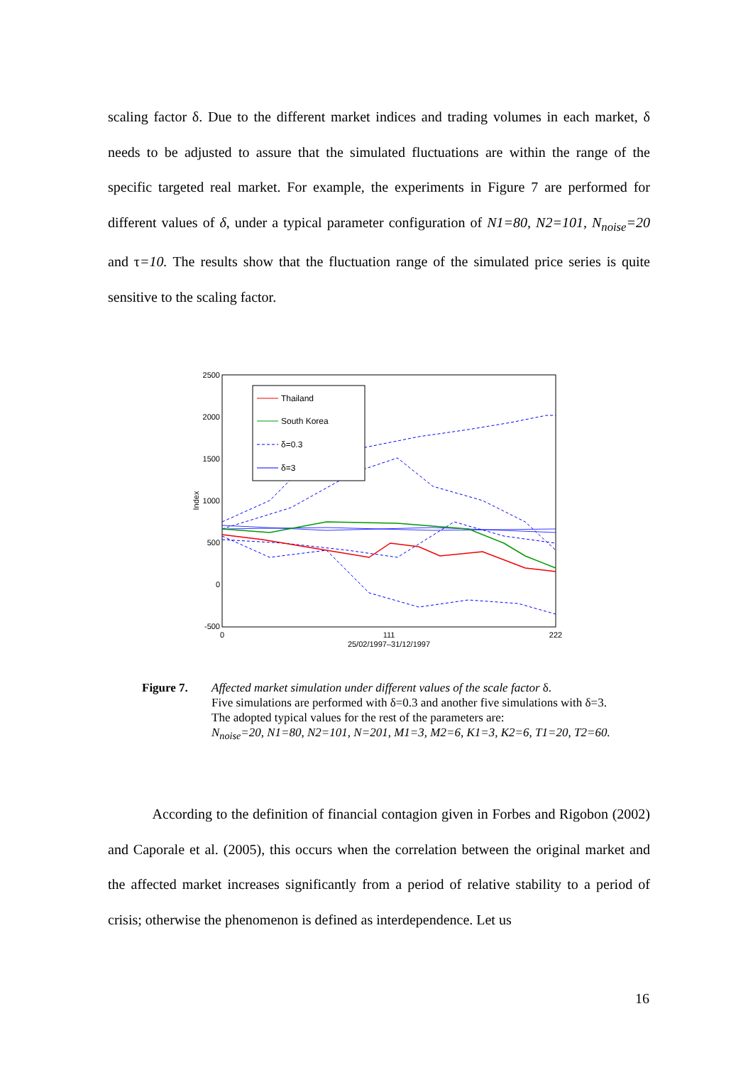scaling factor δ. Due to the different market indices and trading volumes in each market, δ needs to be adjusted to assure that the simulated fluctuations are within the range of the specific targeted real market. For example, the experiments in Figure 7 are performed for different values of δ, under a typical parameter configuration of N1=80, N2=101, N<sub>noise</sub>=20 and τ=10. The results show that the fluctuation range of the simulated price series is quite sensitive to the scaling factor.
2500
2000
1500
1000
500
0
-500
0
111
222
25/02/1997–31/12/1997
Index
Thailand
South Korea
δ=0.3
δ=3
Figure 7. Affected market simulation under different values of the scale factor δ.
Five simulations are performed with δ=0.3 and another five simulations with δ=3.
The adopted typical values for the rest of the parameters are:
N<sub>noise</sub>=20, N1=80, N2=101, N=201, M1=3, M2=6, K1=3, K2=6, T1=20, T2=60.
According to the definition of financial contagion given in Forbes and Rigobon (2002) and Caporale et al. (2005), this occurs when the correlation between the original market and the affected market increases significantly from a period of relative stability to a period of crisis; otherwise the phenomenon is defined as interdependence. Let us
16